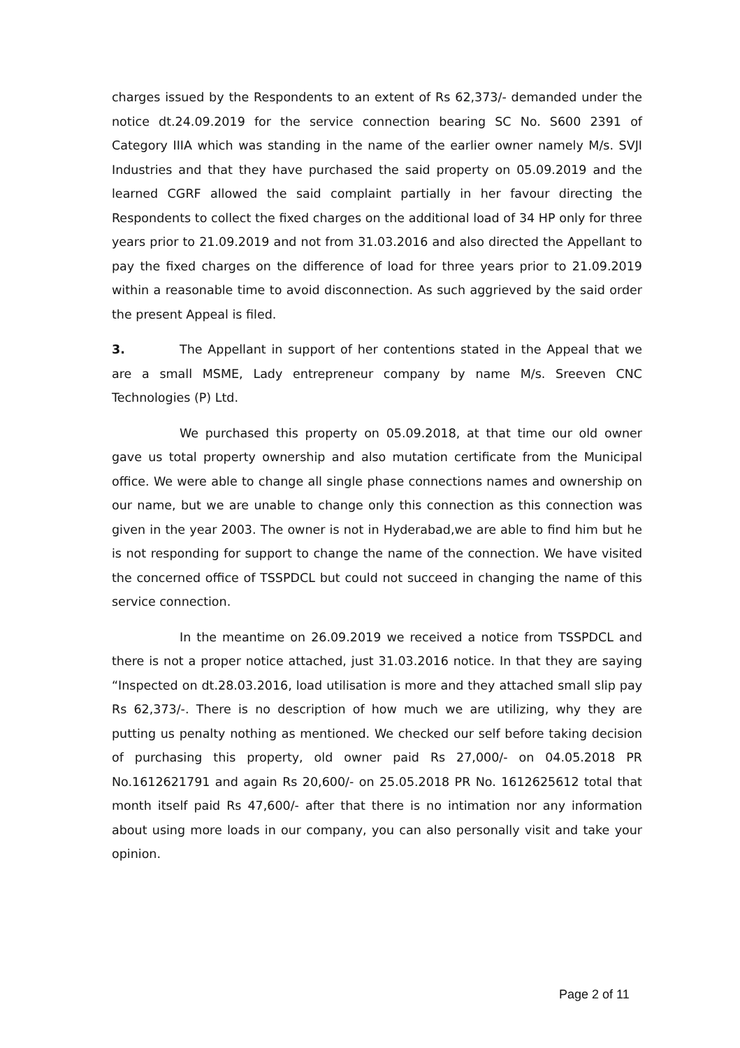charges issued by the Respondents to an extent of Rs 62,373/- demanded under the notice dt.24.09.2019 for the service connection bearing SC No. S600 2391 of Category IIIA which was standing in the name of the earlier owner namely M/s. SVJI Industries and that they have purchased the said property on 05.09.2019 and the learned CGRF allowed the said complaint partially in her favour directing the Respondents to collect the fixed charges on the additional load of 34 HP only for three years prior to 21.09.2019 and not from 31.03.2016 and also directed the Appellant to pay the fixed charges on the difference of load for three years prior to 21.09.2019 within a reasonable time to avoid disconnection. As such aggrieved by the said order the present Appeal is filed.
3. The Appellant in support of her contentions stated in the Appeal that we are a small MSME, Lady entrepreneur company by name M/s. Sreeven CNC Technologies (P) Ltd.
We purchased this property on 05.09.2018, at that time our old owner gave us total property ownership and also mutation certificate from the Municipal office. We were able to change all single phase connections names and ownership on our name, but we are unable to change only this connection as this connection was given in the year 2003. The owner is not in Hyderabad,we are able to find him but he is not responding for support to change the name of the connection. We have visited the concerned office of TSSPDCL but could not succeed in changing the name of this service connection.
In the meantime on 26.09.2019 we received a notice from TSSPDCL and there is not a proper notice attached, just 31.03.2016 notice. In that they are saying “Inspected on dt.28.03.2016, load utilisation is more and they attached small slip pay Rs 62,373/-. There is no description of how much we are utilizing, why they are putting us penalty nothing as mentioned. We checked our self before taking decision of purchasing this property, old owner paid Rs 27,000/- on 04.05.2018 PR No.1612621791 and again Rs 20,600/- on 25.05.2018 PR No. 1612625612 total that month itself paid Rs 47,600/- after that there is no intimation nor any information about using more loads in our company, you can also personally visit and take your opinion.
Page 2 of 11